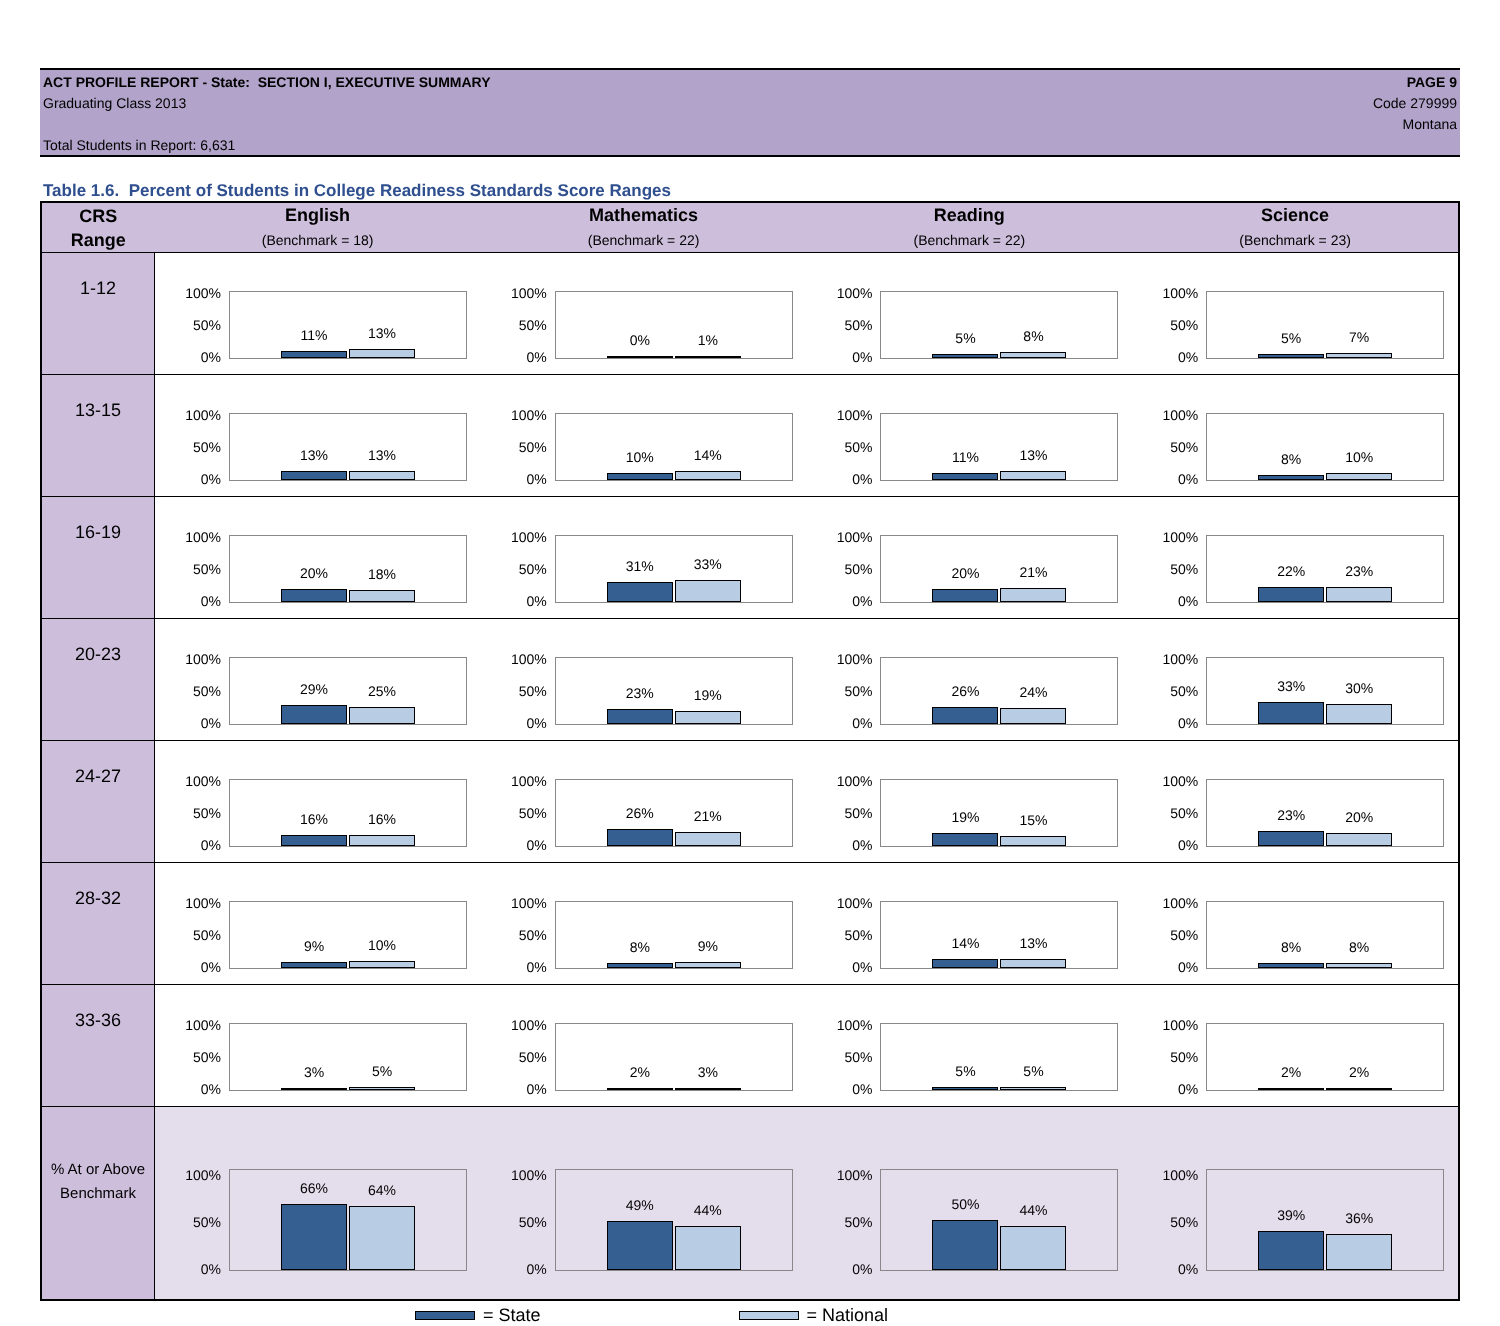ACT PROFILE REPORT - State: SECTION I, EXECUTIVE SUMMARY PAGE 9
Graduating Class 2013 Code 279999
Montana
Total Students in Report: 6,631
Table 1.6. Percent of Students in College Readiness Standards Score Ranges
| CRS Range | English (Benchmark = 18) | Mathematics (Benchmark = 22) | Reading (Benchmark = 22) | Science (Benchmark = 23) |
| --- | --- | --- | --- | --- |
| 1-12 | 100% 50% 0% 11% 13% | 100% 50% 0% 0% 1% | 100% 50% 0% 5% 8% | 100% 50% 0% 5% 7% |
| 13-15 | 100% 50% 0% 13% 13% | 100% 50% 0% 10% 14% | 100% 50% 0% 11% 13% | 100% 50% 0% 8% 10% |
| 16-19 | 100% 50% 0% 20% 18% | 100% 50% 0% 31% 33% | 100% 50% 0% 20% 21% | 100% 50% 0% 22% 23% |
| 20-23 | 100% 50% 0% 29% 25% | 100% 50% 0% 23% 19% | 100% 50% 0% 26% 24% | 100% 50% 0% 33% 30% |
| 24-27 | 100% 50% 0% 16% 16% | 100% 50% 0% 26% 21% | 100% 50% 0% 19% 15% | 100% 50% 0% 23% 20% |
| 28-32 | 100% 50% 0% 9% 10% | 100% 50% 0% 8% 9% | 100% 50% 0% 14% 13% | 100% 50% 0% 8% 8% |
| 33-36 | 100% 50% 0% 3% 5% | 100% 50% 0% 2% 3% | 100% 50% 0% 5% 5% | 100% 50% 0% 2% 2% |
| % At or Above Benchmark | 100% 50% 0% 66% 64% | 100% 50% 0% 49% 44% | 100% 50% 0% 50% 44% | 100% 50% 0% 39% 36% |
= State = National